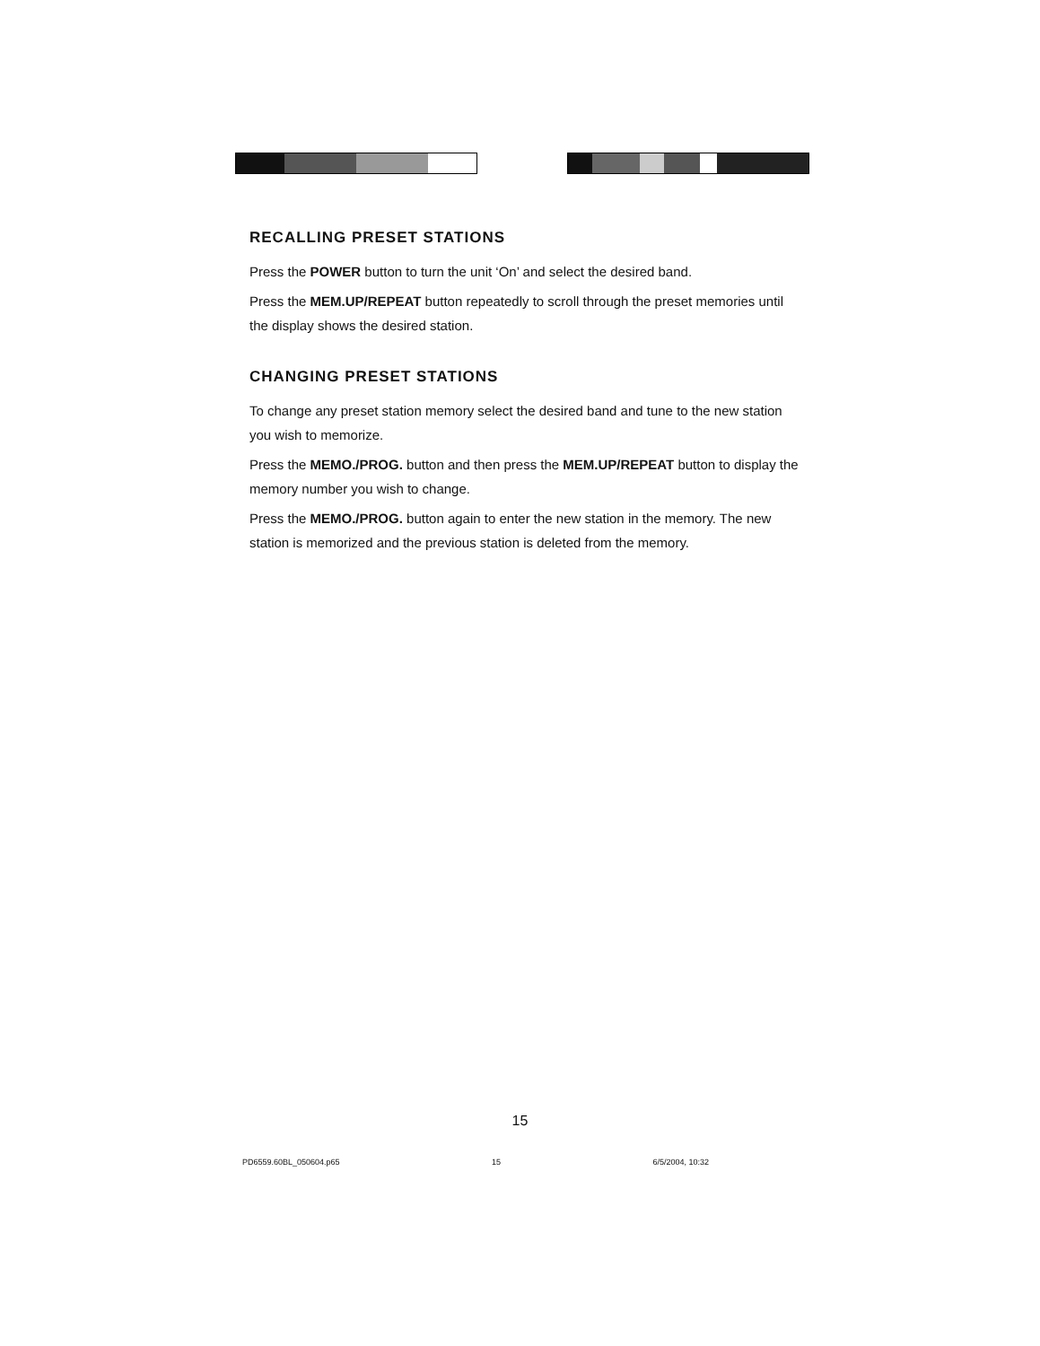RECALLING PRESET STATIONS
Press the POWER button to turn the unit ‘On’ and select the desired band.
Press the MEM.UP/REPEAT button repeatedly to scroll through the preset memories until the display shows the desired station.
CHANGING PRESET STATIONS
To change any preset station memory select the desired band and tune to the new station you wish to memorize.
Press the MEMO./PROG. button and then press the MEM.UP/REPEAT button to display the memory number you wish to change.
Press the MEMO./PROG. button again to enter the new station in the memory. The new station is memorized and the previous station is deleted from the memory.
15
PD6559.60BL_050604.p65 15 6/5/2004, 10:32